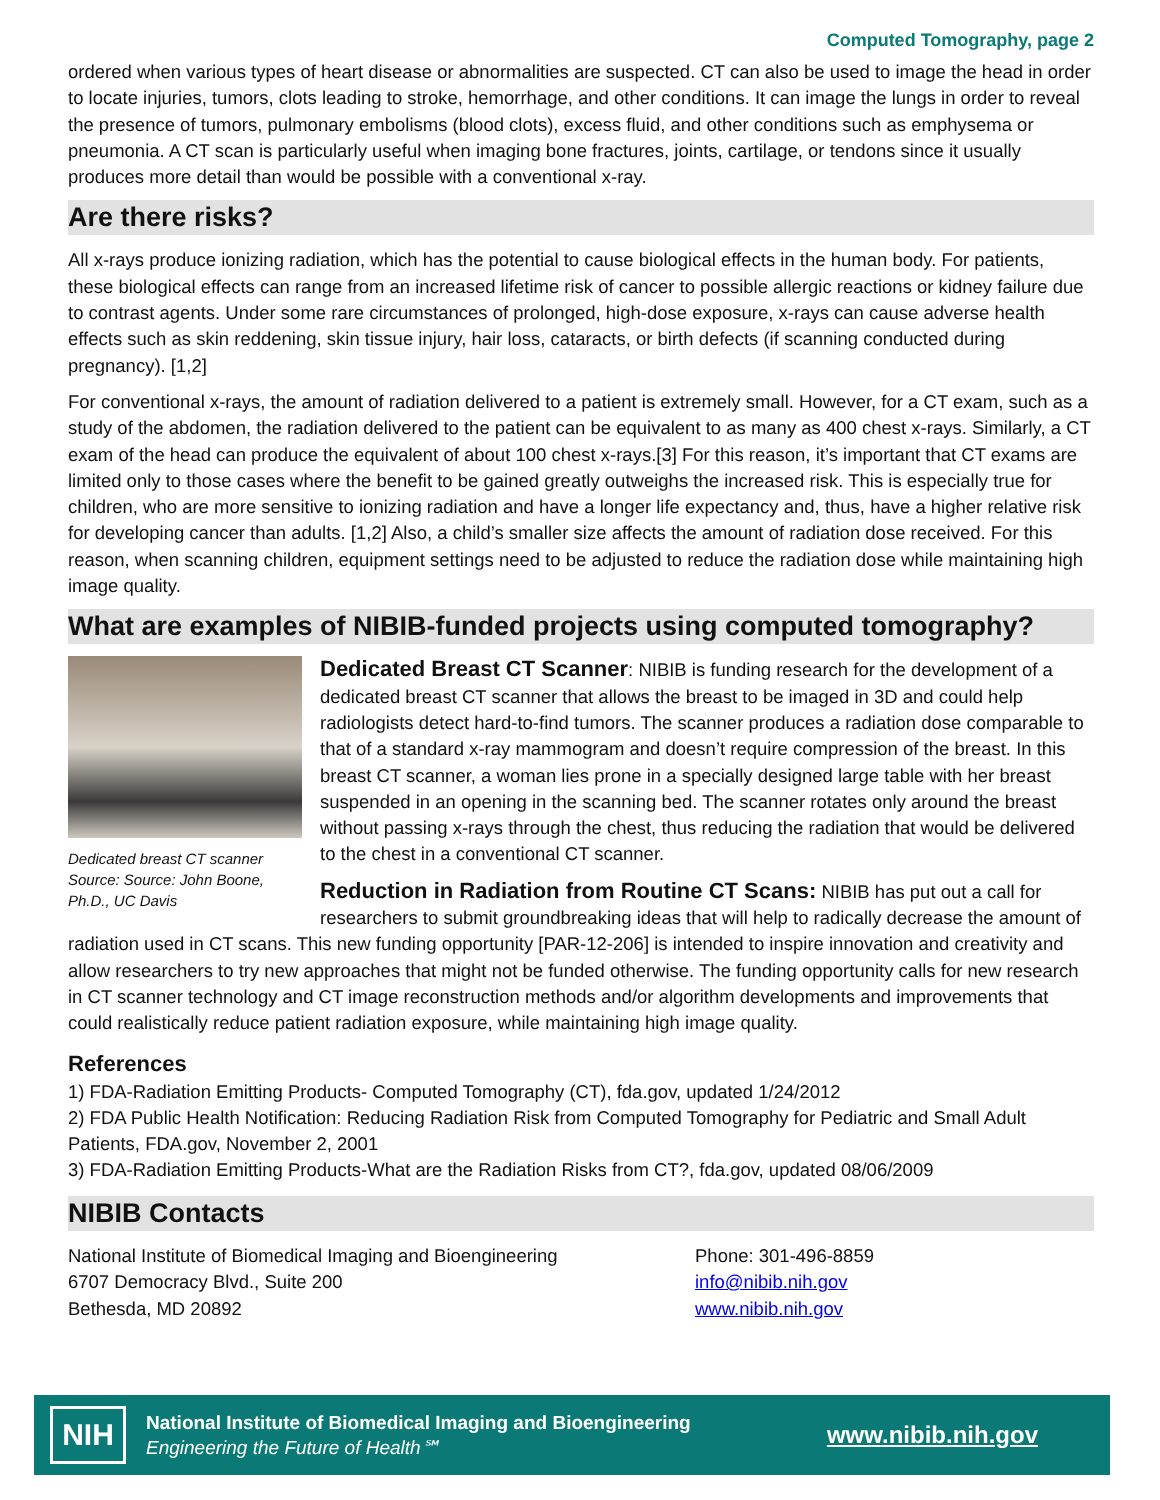Computed Tomography, page 2
ordered when various types of heart disease or abnormalities are suspected. CT can also be used to image the head in order to locate injuries, tumors, clots leading to stroke, hemorrhage, and other conditions. It can image the lungs in order to reveal the presence of tumors, pulmonary embolisms (blood clots), excess fluid, and other conditions such as emphysema or pneumonia. A CT scan is particularly useful when imaging bone fractures, joints, cartilage, or tendons since it usually produces more detail than would be possible with a conventional x-ray.
Are there risks?
All x-rays produce ionizing radiation, which has the potential to cause biological effects in the human body. For patients, these biological effects can range from an increased lifetime risk of cancer to possible allergic reactions or kidney failure due to contrast agents. Under some rare circumstances of prolonged, high-dose exposure, x-rays can cause adverse health effects such as skin reddening, skin tissue injury, hair loss, cataracts, or birth defects (if scanning conducted during pregnancy). [1,2]
For conventional x-rays, the amount of radiation delivered to a patient is extremely small. However, for a CT exam, such as a study of the abdomen, the radiation delivered to the patient can be equivalent to as many as 400 chest x-rays. Similarly, a CT exam of the head can produce the equivalent of about 100 chest x-rays.[3] For this reason, it’s important that CT exams are limited only to those cases where the benefit to be gained greatly outweighs the increased risk. This is especially true for children, who are more sensitive to ionizing radiation and have a longer life expectancy and, thus, have a higher relative risk for developing cancer than adults. [1,2] Also, a child’s smaller size affects the amount of radiation dose received. For this reason, when scanning children, equipment settings need to be adjusted to reduce the radiation dose while maintaining high image quality.
What are examples of NIBIB-funded projects using computed tomography?
Dedicated breast CT scanner Source: Source: John Boone, Ph.D., UC Davis
Dedicated Breast CT Scanner: NIBIB is funding research for the development of a dedicated breast CT scanner that allows the breast to be imaged in 3D and could help radiologists detect hard-to-find tumors. The scanner produces a radiation dose comparable to that of a standard x-ray mammogram and doesn’t require compression of the breast. In this breast CT scanner, a woman lies prone in a specially designed large table with her breast suspended in an opening in the scanning bed. The scanner rotates only around the breast without passing x-rays through the chest, thus reducing the radiation that would be delivered to the chest in a conventional CT scanner.
Reduction in Radiation from Routine CT Scans: NIBIB has put out a call for researchers to submit groundbreaking ideas that will help to radically decrease the amount of radiation used in CT scans. This new funding opportunity [PAR-12-206] is intended to inspire innovation and creativity and allow researchers to try new approaches that might not be funded otherwise. The funding opportunity calls for new research in CT scanner technology and CT image reconstruction methods and/or algorithm developments and improvements that could realistically reduce patient radiation exposure, while maintaining high image quality.
References
1) FDA-Radiation Emitting Products- Computed Tomography (CT), fda.gov, updated 1/24/2012
2) FDA Public Health Notification: Reducing Radiation Risk from Computed Tomography for Pediatric and Small Adult Patients, FDA.gov, November 2, 2001
3) FDA-Radiation Emitting Products-What are the Radiation Risks from CT?, fda.gov, updated 08/06/2009
NIBIB Contacts
National Institute of Biomedical Imaging and Bioengineering
6707 Democracy Blvd., Suite 200
Bethesda, MD 20892
Phone: 301-496-8859
info@nibib.nih.gov
www.nibib.nih.gov
NIH
National Institute of Biomedical Imaging and Bioengineering
Engineering the Future of Health℠
www.nibib.nih.gov